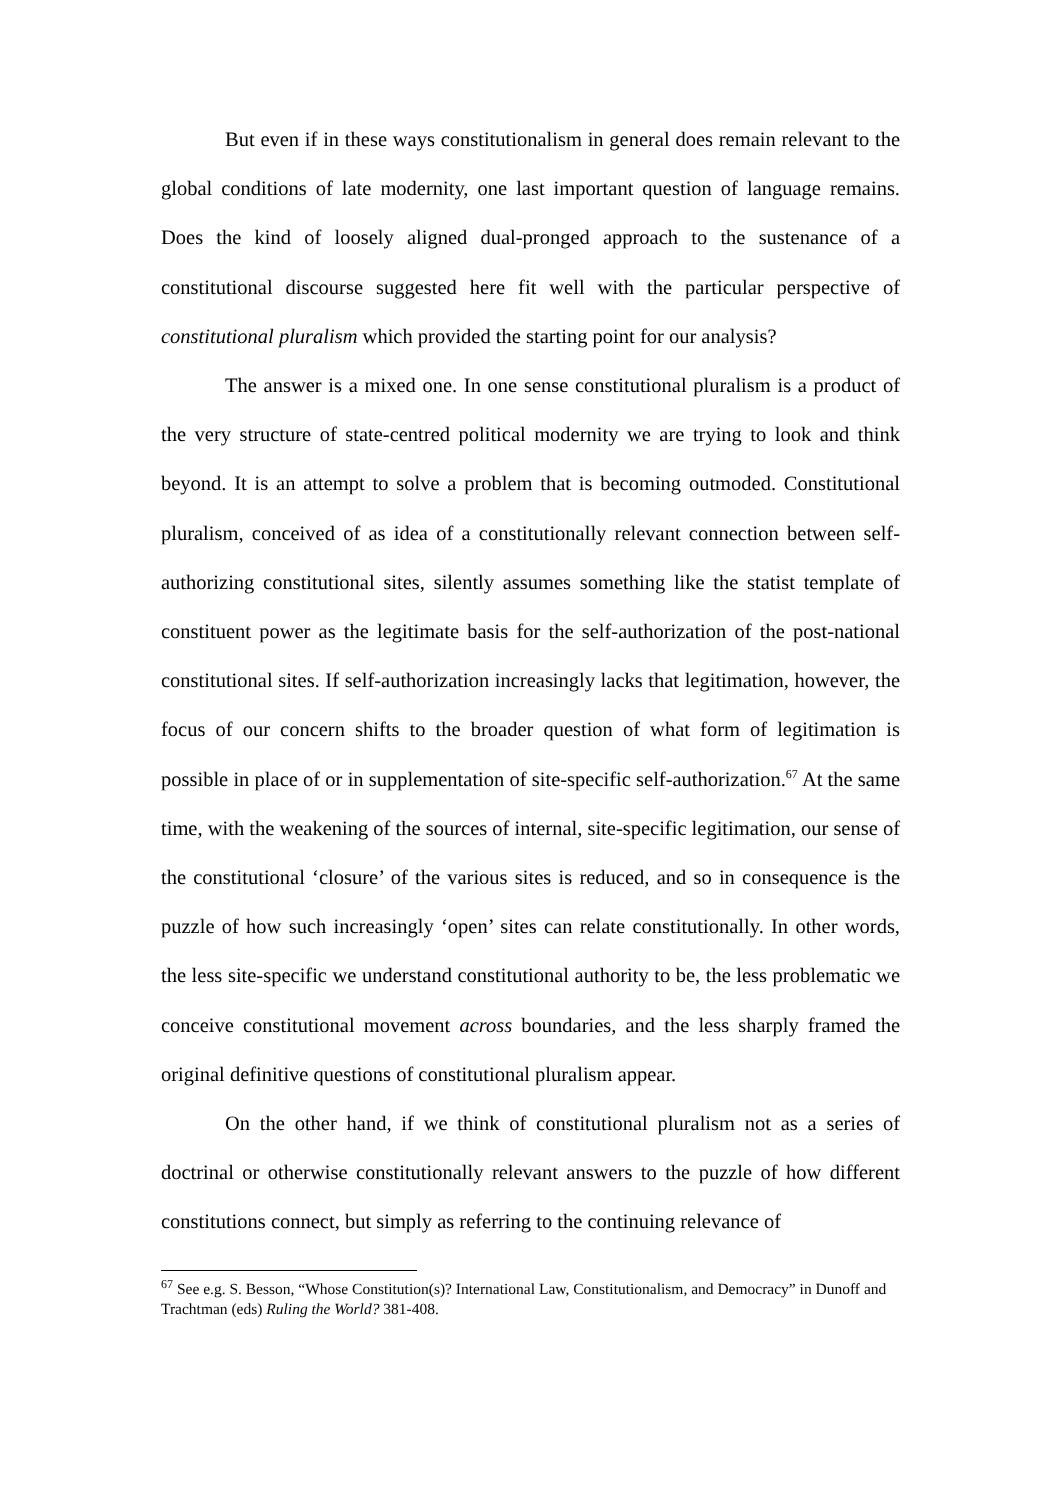But even if in these ways constitutionalism in general does remain relevant to the global conditions of late modernity, one last important question of language remains. Does the kind of loosely aligned dual-pronged approach to the sustenance of a constitutional discourse suggested here fit well with the particular perspective of constitutional pluralism which provided the starting point for our analysis?
The answer is a mixed one. In one sense constitutional pluralism is a product of the very structure of state-centred political modernity we are trying to look and think beyond. It is an attempt to solve a problem that is becoming outmoded. Constitutional pluralism, conceived of as idea of a constitutionally relevant connection between self-authorizing constitutional sites, silently assumes something like the statist template of constituent power as the legitimate basis for the self-authorization of the post-national constitutional sites. If self-authorization increasingly lacks that legitimation, however, the focus of our concern shifts to the broader question of what form of legitimation is possible in place of or in supplementation of site-specific self-authorization.<sup>67</sup> At the same time, with the weakening of the sources of internal, site-specific legitimation, our sense of the constitutional ‘closure’ of the various sites is reduced, and so in consequence is the puzzle of how such increasingly ‘open’ sites can relate constitutionally. In other words, the less site-specific we understand constitutional authority to be, the less problematic we conceive constitutional movement across boundaries, and the less sharply framed the original definitive questions of constitutional pluralism appear.
On the other hand, if we think of constitutional pluralism not as a series of doctrinal or otherwise constitutionally relevant answers to the puzzle of how different constitutions connect, but simply as referring to the continuing relevance of
<sup>67</sup> See e.g. S. Besson, “Whose Constitution(s)? International Law, Constitutionalism, and Democracy” in Dunoff and Trachtman (eds) Ruling the World? 381-408.